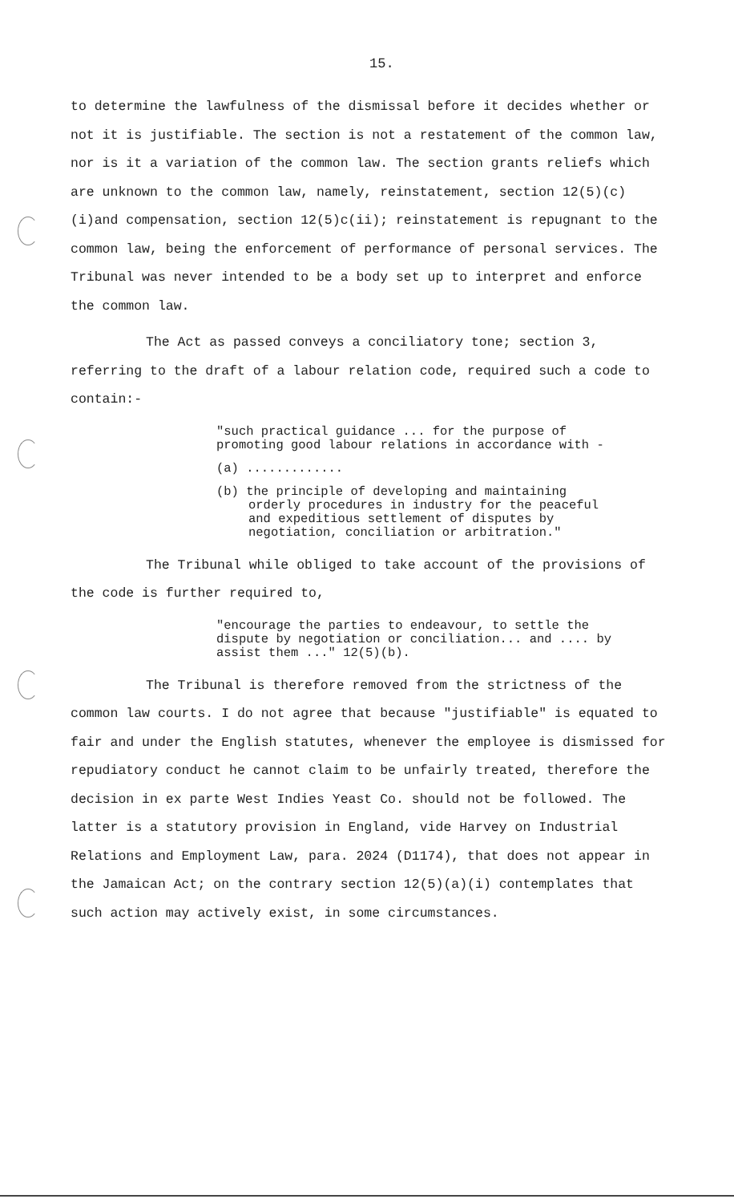15.
to determine the lawfulness of the dismissal before it decides whether or not it is justifiable. The section is not a restatement of the common law, nor is it a variation of the common law. The section grants reliefs which are unknown to the common law, namely, reinstatement, section 12(5)(c)(i)and compensation, section 12(5)c(ii); reinstatement is repugnant to the common law, being the enforcement of performance of personal services. The Tribunal was never intended to be a body set up to interpret and enforce the common law.
The Act as passed conveys a conciliatory tone; section 3, referring to the draft of a labour relation code, required such a code to contain:-
"such practical guidance ... for the purpose of promoting good labour relations in accordance with -
(a) .............
(b) the principle of developing and maintaining orderly procedures in industry for the peaceful and expeditious settlement of disputes by negotiation, conciliation or arbitration."
The Tribunal while obliged to take account of the provisions of the code is further required to,
"encourage the parties to endeavour, to settle the dispute by negotiation or conciliation... and .... by assist them ..." 12(5)(b).
The Tribunal is therefore removed from the strictness of the common law courts. I do not agree that because "justifiable" is equated to fair and under the English statutes, whenever the employee is dismissed for repudiatory conduct he cannot claim to be unfairly treated, therefore the decision in ex parte West Indies Yeast Co. should not be followed. The latter is a statutory provision in England, vide Harvey on Industrial Relations and Employment Law, para. 2024 (D1174), that does not appear in the Jamaican Act; on the contrary section 12(5)(a)(i) contemplates that such action may actively exist, in some circumstances.